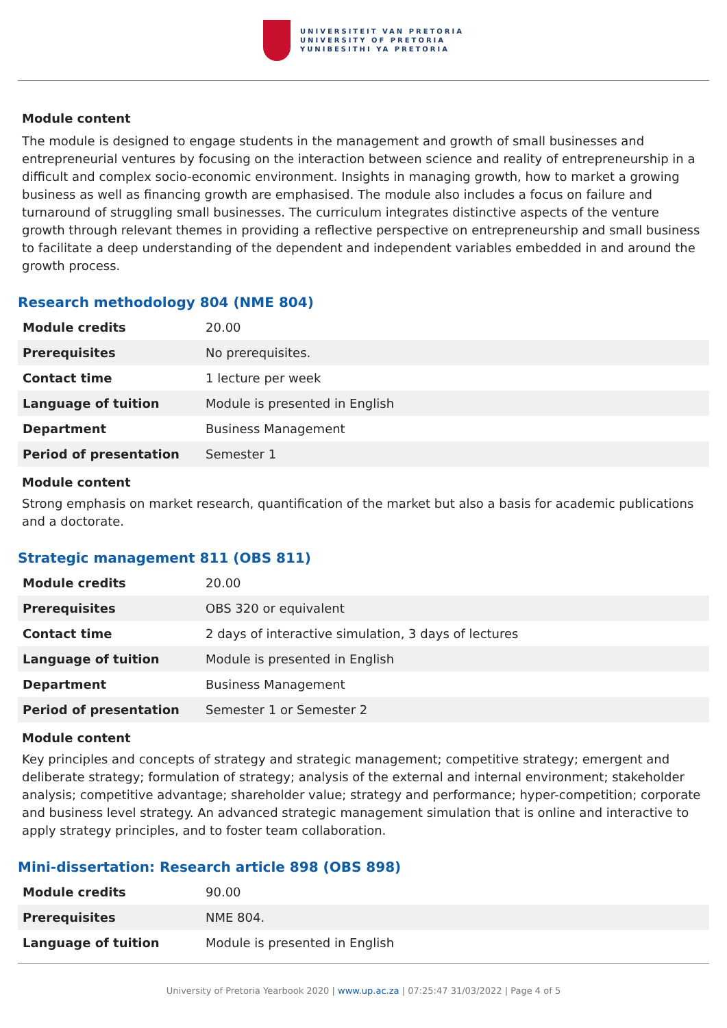UNIVERSITEIT VAN PRETORIA
UNIVERSITY OF PRETORIA
YUNIBESITHI YA PRETORIA
Module content
The module is designed to engage students in the management and growth of small businesses and entrepreneurial ventures by focusing on the interaction between science and reality of entrepreneurship in a difficult and complex socio-economic environment. Insights in managing growth, how to market a growing business as well as financing growth are emphasised. The module also includes a focus on failure and turnaround of struggling small businesses. The curriculum integrates distinctive aspects of the venture growth through relevant themes in providing a reflective perspective on entrepreneurship and small business to facilitate a deep understanding of the dependent and independent variables embedded in and around the growth process.
Research methodology 804 (NME 804)
| Module credits | 20.00 |
| Prerequisites | No prerequisites. |
| Contact time | 1 lecture per week |
| Language of tuition | Module is presented in English |
| Department | Business Management |
| Period of presentation | Semester 1 |
Module content
Strong emphasis on market research, quantification of the market but also a basis for academic publications and a doctorate.
Strategic management 811 (OBS 811)
| Module credits | 20.00 |
| Prerequisites | OBS 320 or equivalent |
| Contact time | 2 days of interactive simulation, 3 days of lectures |
| Language of tuition | Module is presented in English |
| Department | Business Management |
| Period of presentation | Semester 1 or Semester 2 |
Module content
Key principles and concepts of strategy and strategic management; competitive strategy; emergent and deliberate strategy; formulation of strategy; analysis of the external and internal environment; stakeholder analysis; competitive advantage; shareholder value; strategy and performance; hyper-competition; corporate and business level strategy. An advanced strategic management simulation that is online and interactive to apply strategy principles, and to foster team collaboration.
Mini-dissertation: Research article 898 (OBS 898)
| Module credits | 90.00 |
| Prerequisites | NME 804. |
| Language of tuition | Module is presented in English |
University of Pretoria Yearbook 2020 | www.up.ac.za | 07:25:47 31/03/2022 | Page 4 of 5